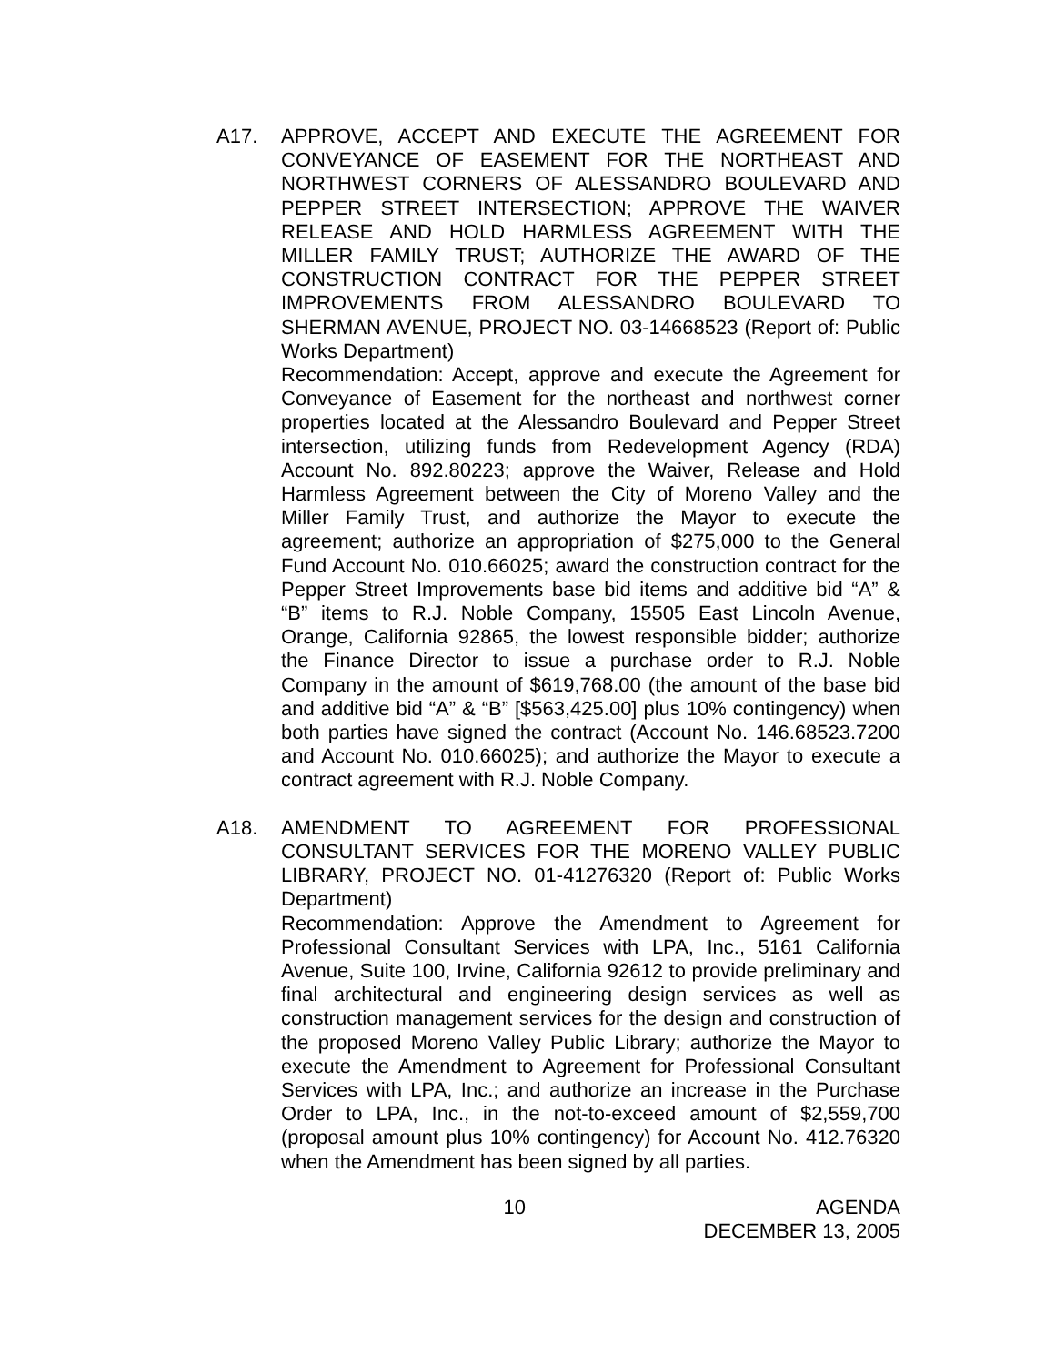A17. APPROVE, ACCEPT AND EXECUTE THE AGREEMENT FOR CONVEYANCE OF EASEMENT FOR THE NORTHEAST AND NORTHWEST CORNERS OF ALESSANDRO BOULEVARD AND PEPPER STREET INTERSECTION; APPROVE THE WAIVER RELEASE AND HOLD HARMLESS AGREEMENT WITH THE MILLER FAMILY TRUST; AUTHORIZE THE AWARD OF THE CONSTRUCTION CONTRACT FOR THE PEPPER STREET IMPROVEMENTS FROM ALESSANDRO BOULEVARD TO SHERMAN AVENUE, PROJECT NO. 03-14668523 (Report of: Public Works Department)
Recommendation: Accept, approve and execute the Agreement for Conveyance of Easement for the northeast and northwest corner properties located at the Alessandro Boulevard and Pepper Street intersection, utilizing funds from Redevelopment Agency (RDA) Account No. 892.80223; approve the Waiver, Release and Hold Harmless Agreement between the City of Moreno Valley and the Miller Family Trust, and authorize the Mayor to execute the agreement; authorize an appropriation of $275,000 to the General Fund Account No. 010.66025; award the construction contract for the Pepper Street Improvements base bid items and additive bid “A” & “B” items to R.J. Noble Company, 15505 East Lincoln Avenue, Orange, California 92865, the lowest responsible bidder; authorize the Finance Director to issue a purchase order to R.J. Noble Company in the amount of $619,768.00 (the amount of the base bid and additive bid “A” & “B” [$563,425.00] plus 10% contingency) when both parties have signed the contract (Account No. 146.68523.7200 and Account No. 010.66025); and authorize the Mayor to execute a contract agreement with R.J. Noble Company.
A18. AMENDMENT TO AGREEMENT FOR PROFESSIONAL CONSULTANT SERVICES FOR THE MORENO VALLEY PUBLIC LIBRARY, PROJECT NO. 01-41276320 (Report of: Public Works Department)
Recommendation: Approve the Amendment to Agreement for Professional Consultant Services with LPA, Inc., 5161 California Avenue, Suite 100, Irvine, California 92612 to provide preliminary and final architectural and engineering design services as well as construction management services for the design and construction of the proposed Moreno Valley Public Library; authorize the Mayor to execute the Amendment to Agreement for Professional Consultant Services with LPA, Inc.; and authorize an increase in the Purchase Order to LPA, Inc., in the not-to-exceed amount of $2,559,700 (proposal amount plus 10% contingency) for Account No. 412.76320 when the Amendment has been signed by all parties.
10 AGENDA
DECEMBER 13, 2005